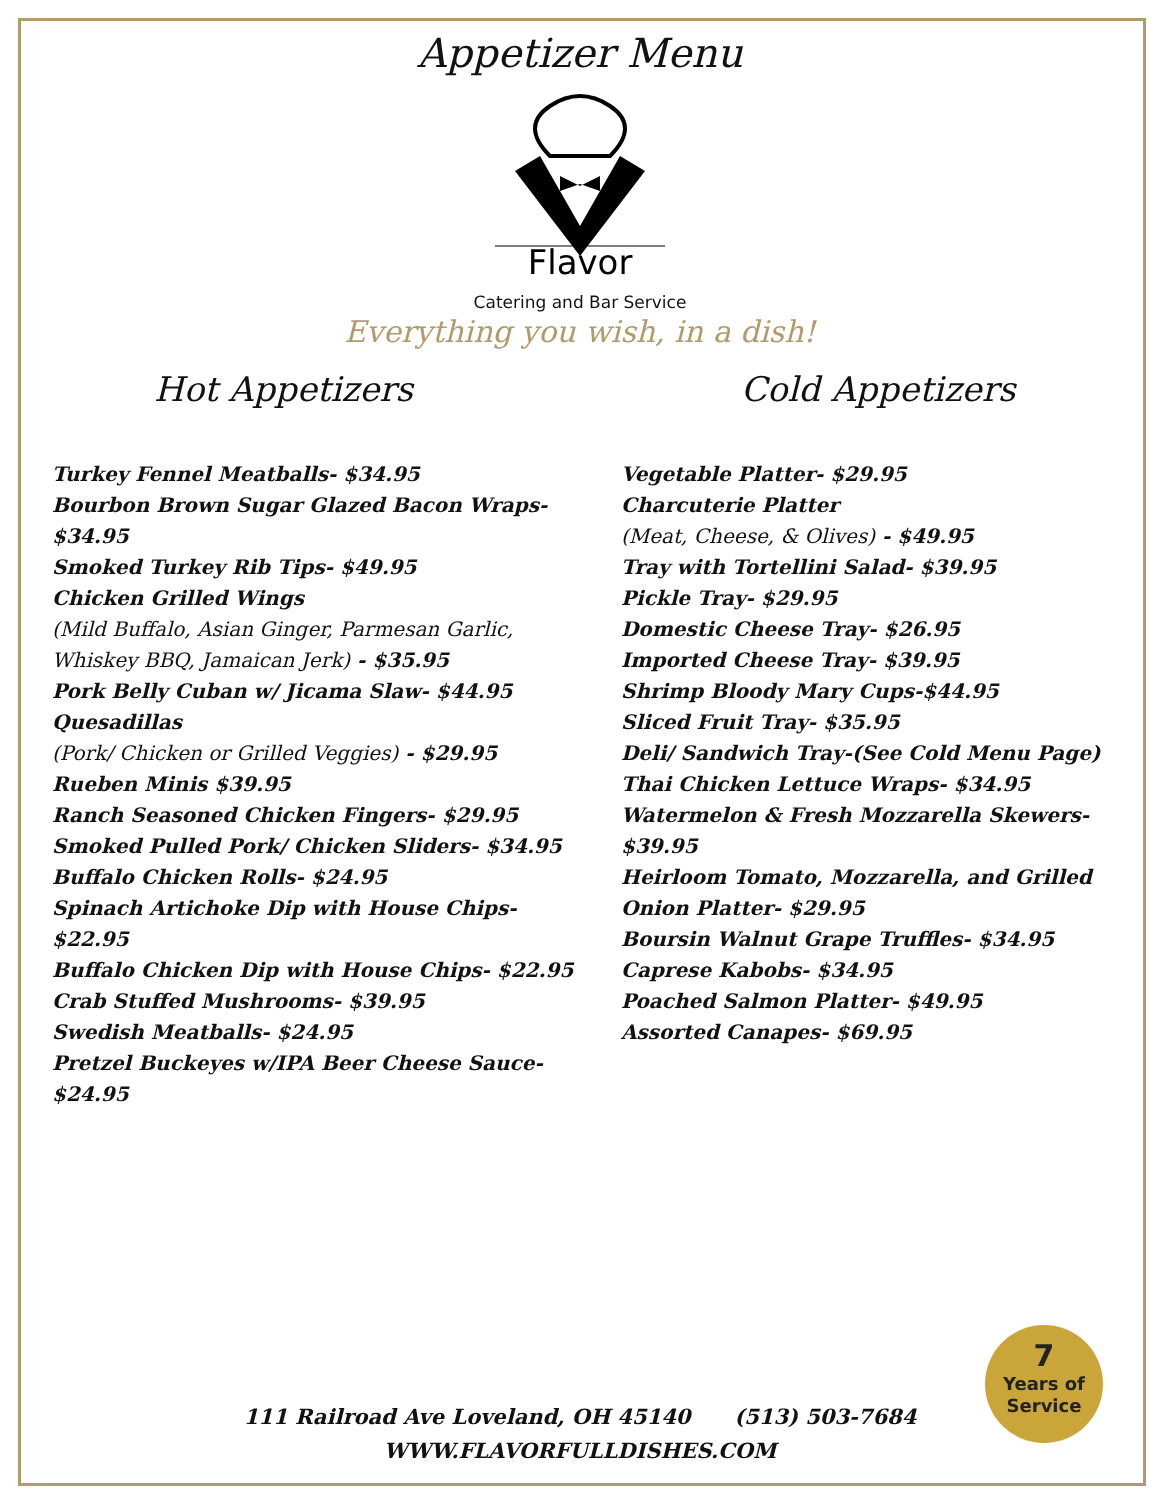Appetizer Menu
Flavor
Catering and Bar Service
Everything you wish, in a dish!
Hot Appetizers
Turkey Fennel Meatballs- $34.95
Bourbon Brown Sugar Glazed Bacon Wraps- $34.95
Smoked Turkey Rib Tips- $49.95
Chicken Grilled Wings
(Mild Buffalo, Asian Ginger, Parmesan Garlic, Whiskey BBQ, Jamaican Jerk) - $35.95
Pork Belly Cuban w/ Jicama Slaw- $44.95
Quesadillas
(Pork/ Chicken or Grilled Veggies) - $29.95
Rueben Minis $39.95
Ranch Seasoned Chicken Fingers- $29.95
Smoked Pulled Pork/ Chicken Sliders- $34.95
Buffalo Chicken Rolls- $24.95
Spinach Artichoke Dip with House Chips- $22.95
Buffalo Chicken Dip with House Chips- $22.95
Crab Stuffed Mushrooms- $39.95
Swedish Meatballs- $24.95
Pretzel Buckeyes w/IPA Beer Cheese Sauce- $24.95
Cold Appetizers
Vegetable Platter- $29.95
Charcuterie Platter
(Meat, Cheese, & Olives) - $49.95
Tray with Tortellini Salad- $39.95
Pickle Tray- $29.95
Domestic Cheese Tray- $26.95
Imported Cheese Tray- $39.95
Shrimp Bloody Mary Cups-$44.95
Sliced Fruit Tray- $35.95
Deli/ Sandwich Tray-(See Cold Menu Page)
Thai Chicken Lettuce Wraps- $34.95
Watermelon & Fresh Mozzarella Skewers- $39.95
Heirloom Tomato, Mozzarella, and Grilled Onion Platter- $29.95
Boursin Walnut Grape Truffles- $34.95
Caprese Kabobs- $34.95
Poached Salmon Platter- $49.95
Assorted Canapes- $69.95
7
Years of
Service
111 Railroad Ave Loveland, OH 45140 (513) 503-7684
WWW.FLAVORFULLDISHES.COM